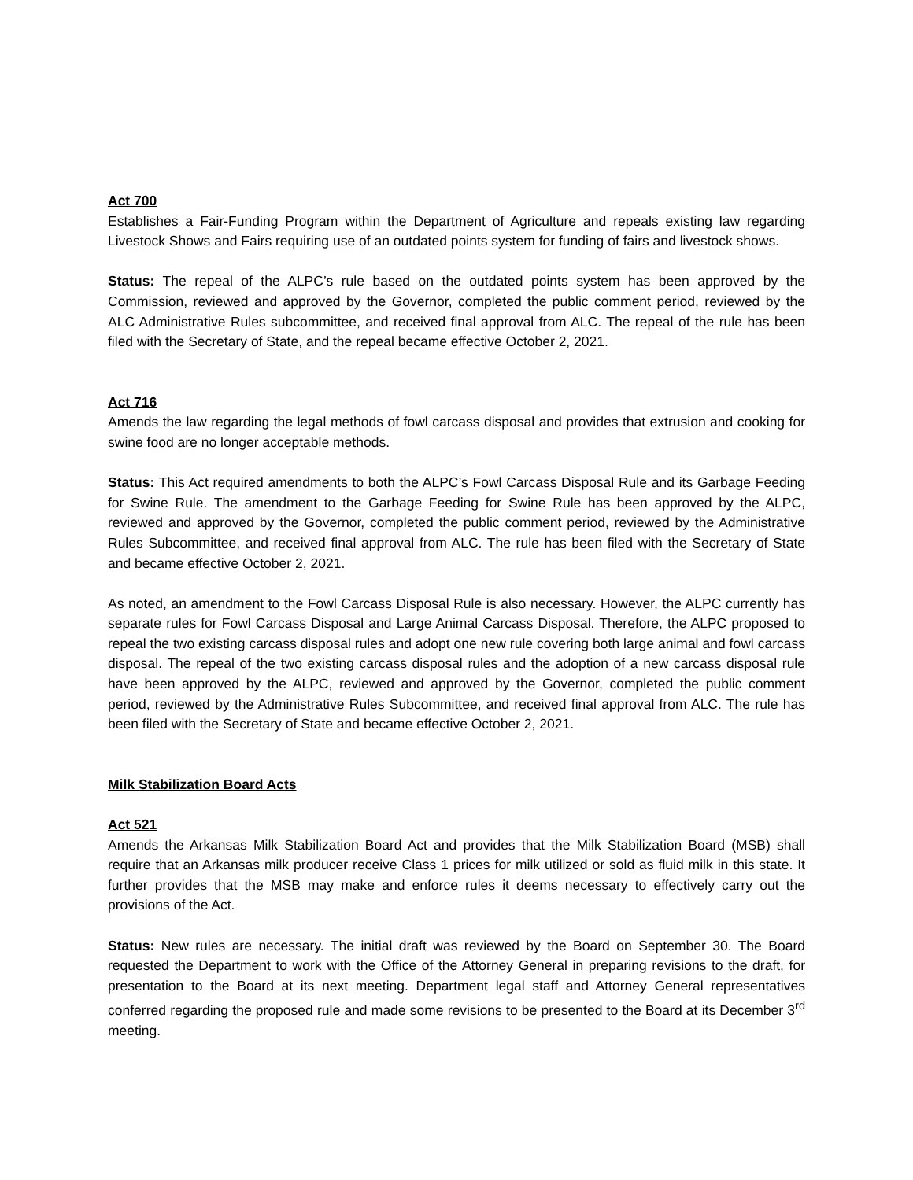Act 700
Establishes a Fair-Funding Program within the Department of Agriculture and repeals existing law regarding Livestock Shows and Fairs requiring use of an outdated points system for funding of fairs and livestock shows.
Status: The repeal of the ALPC’s rule based on the outdated points system has been approved by the Commission, reviewed and approved by the Governor, completed the public comment period, reviewed by the ALC Administrative Rules subcommittee, and received final approval from ALC. The repeal of the rule has been filed with the Secretary of State, and the repeal became effective October 2, 2021.
Act 716
Amends the law regarding the legal methods of fowl carcass disposal and provides that extrusion and cooking for swine food are no longer acceptable methods.
Status: This Act required amendments to both the ALPC’s Fowl Carcass Disposal Rule and its Garbage Feeding for Swine Rule. The amendment to the Garbage Feeding for Swine Rule has been approved by the ALPC, reviewed and approved by the Governor, completed the public comment period, reviewed by the Administrative Rules Subcommittee, and received final approval from ALC. The rule has been filed with the Secretary of State and became effective October 2, 2021.
As noted, an amendment to the Fowl Carcass Disposal Rule is also necessary. However, the ALPC currently has separate rules for Fowl Carcass Disposal and Large Animal Carcass Disposal. Therefore, the ALPC proposed to repeal the two existing carcass disposal rules and adopt one new rule covering both large animal and fowl carcass disposal. The repeal of the two existing carcass disposal rules and the adoption of a new carcass disposal rule have been approved by the ALPC, reviewed and approved by the Governor, completed the public comment period, reviewed by the Administrative Rules Subcommittee, and received final approval from ALC. The rule has been filed with the Secretary of State and became effective October 2, 2021.
Milk Stabilization Board Acts
Act 521
Amends the Arkansas Milk Stabilization Board Act and provides that the Milk Stabilization Board (MSB) shall require that an Arkansas milk producer receive Class 1 prices for milk utilized or sold as fluid milk in this state. It further provides that the MSB may make and enforce rules it deems necessary to effectively carry out the provisions of the Act.
Status: New rules are necessary. The initial draft was reviewed by the Board on September 30. The Board requested the Department to work with the Office of the Attorney General in preparing revisions to the draft, for presentation to the Board at its next meeting. Department legal staff and Attorney General representatives conferred regarding the proposed rule and made some revisions to be presented to the Board at its December 3<sup>rd</sup> meeting.